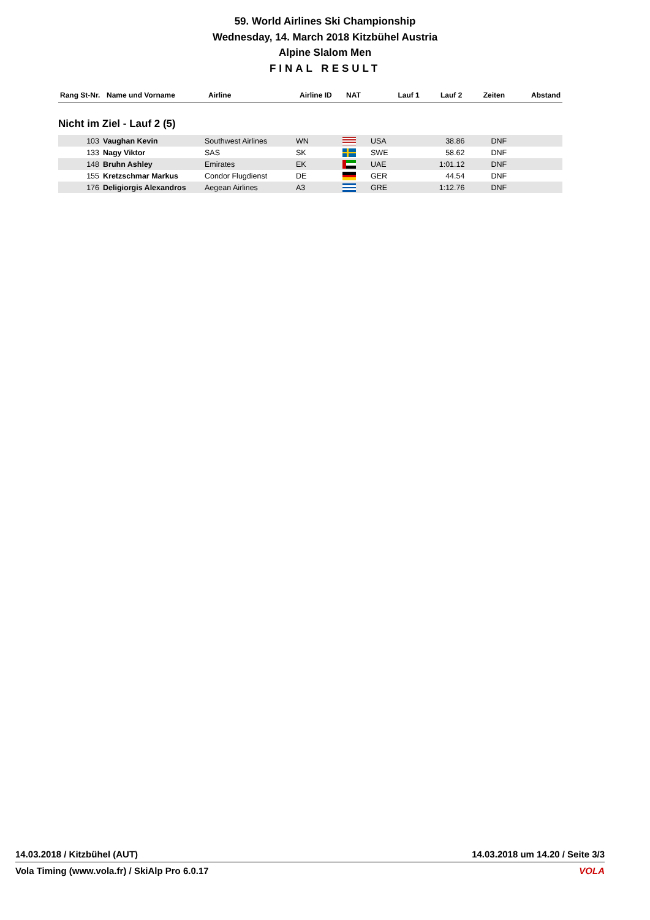59. World Airlines Ski Championship
Wednesday, 14. March 2018 Kitzbühel Austria
Alpine Slalom Men
FINAL RESULT
| Rang St-Nr. | Name und Vorname | Airline | Airline ID | NAT | | Lauf 1 | Lauf 2 | Zeiten | Abstand |
| --- | --- | --- | --- | --- | --- | --- | --- | --- | --- |
Nicht im Ziel - Lauf 2 (5)
| 103 | Vaughan Kevin | Southwest Airlines | WN | | USA | 38.86 | DNF | | |
| 133 | Nagy Viktor | SAS | SK | | SWE | 58.62 | DNF | | |
| 148 | Bruhn Ashley | Emirates | EK | | UAE | 1:01.12 | DNF | | |
| 155 | Kretzschmar Markus | Condor Flugdienst | DE | | GER | 44.54 | DNF | | |
| 176 | Deligiorgis Alexandros | Aegean Airlines | A3 | | GRE | 1:12.76 | DNF | | |
14.03.2018 / Kitzbühel (AUT) 14.03.2018 um 14.20 / Seite 3/3
Vola Timing (www.vola.fr) / SkiAlp Pro 6.0.17 VOLA